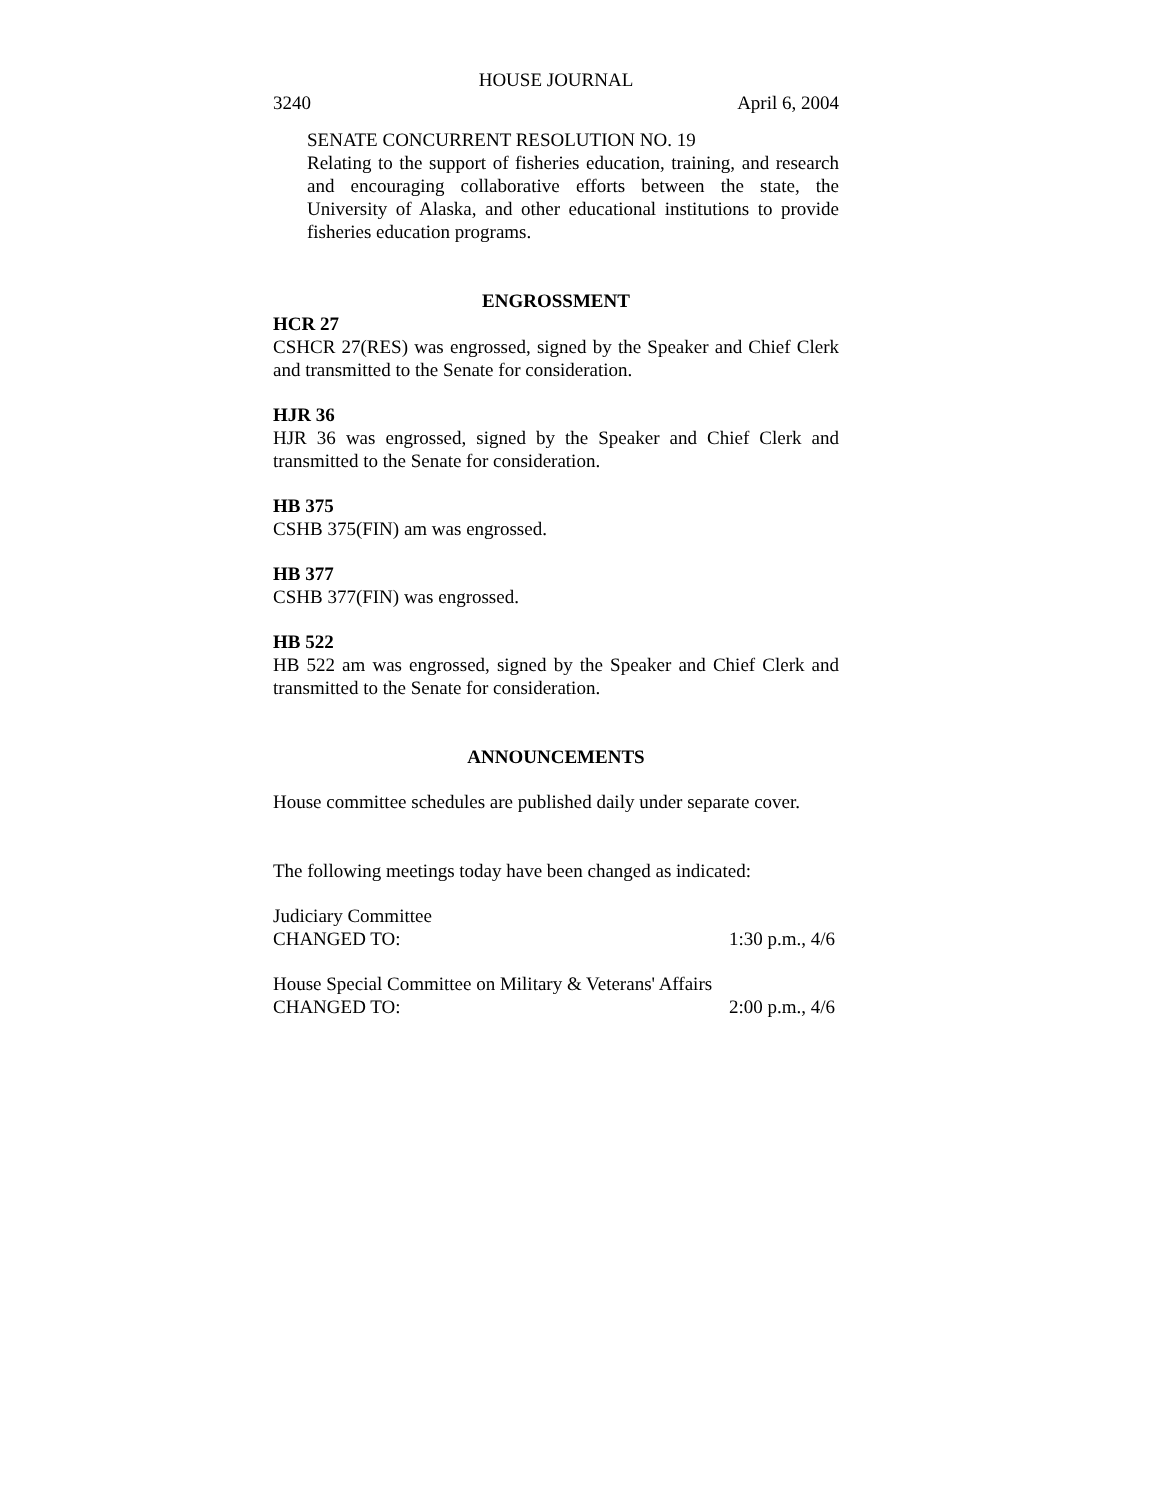HOUSE JOURNAL
3240 April 6, 2004
SENATE CONCURRENT RESOLUTION NO. 19
Relating to the support of fisheries education, training, and research and encouraging collaborative efforts between the state, the University of Alaska, and other educational institutions to provide fisheries education programs.
ENGROSSMENT
HCR 27
CSHCR 27(RES) was engrossed, signed by the Speaker and Chief Clerk and transmitted to the Senate for consideration.
HJR 36
HJR 36 was engrossed, signed by the Speaker and Chief Clerk and transmitted to the Senate for consideration.
HB 375
CSHB 375(FIN) am was engrossed.
HB 377
CSHB 377(FIN) was engrossed.
HB 522
HB 522 am was engrossed, signed by the Speaker and Chief Clerk and transmitted to the Senate for consideration.
ANNOUNCEMENTS
House committee schedules are published daily under separate cover.
The following meetings today have been changed as indicated:
Judiciary Committee
CHANGED TO: 1:30 p.m., 4/6
House Special Committee on Military & Veterans' Affairs
CHANGED TO: 2:00 p.m., 4/6